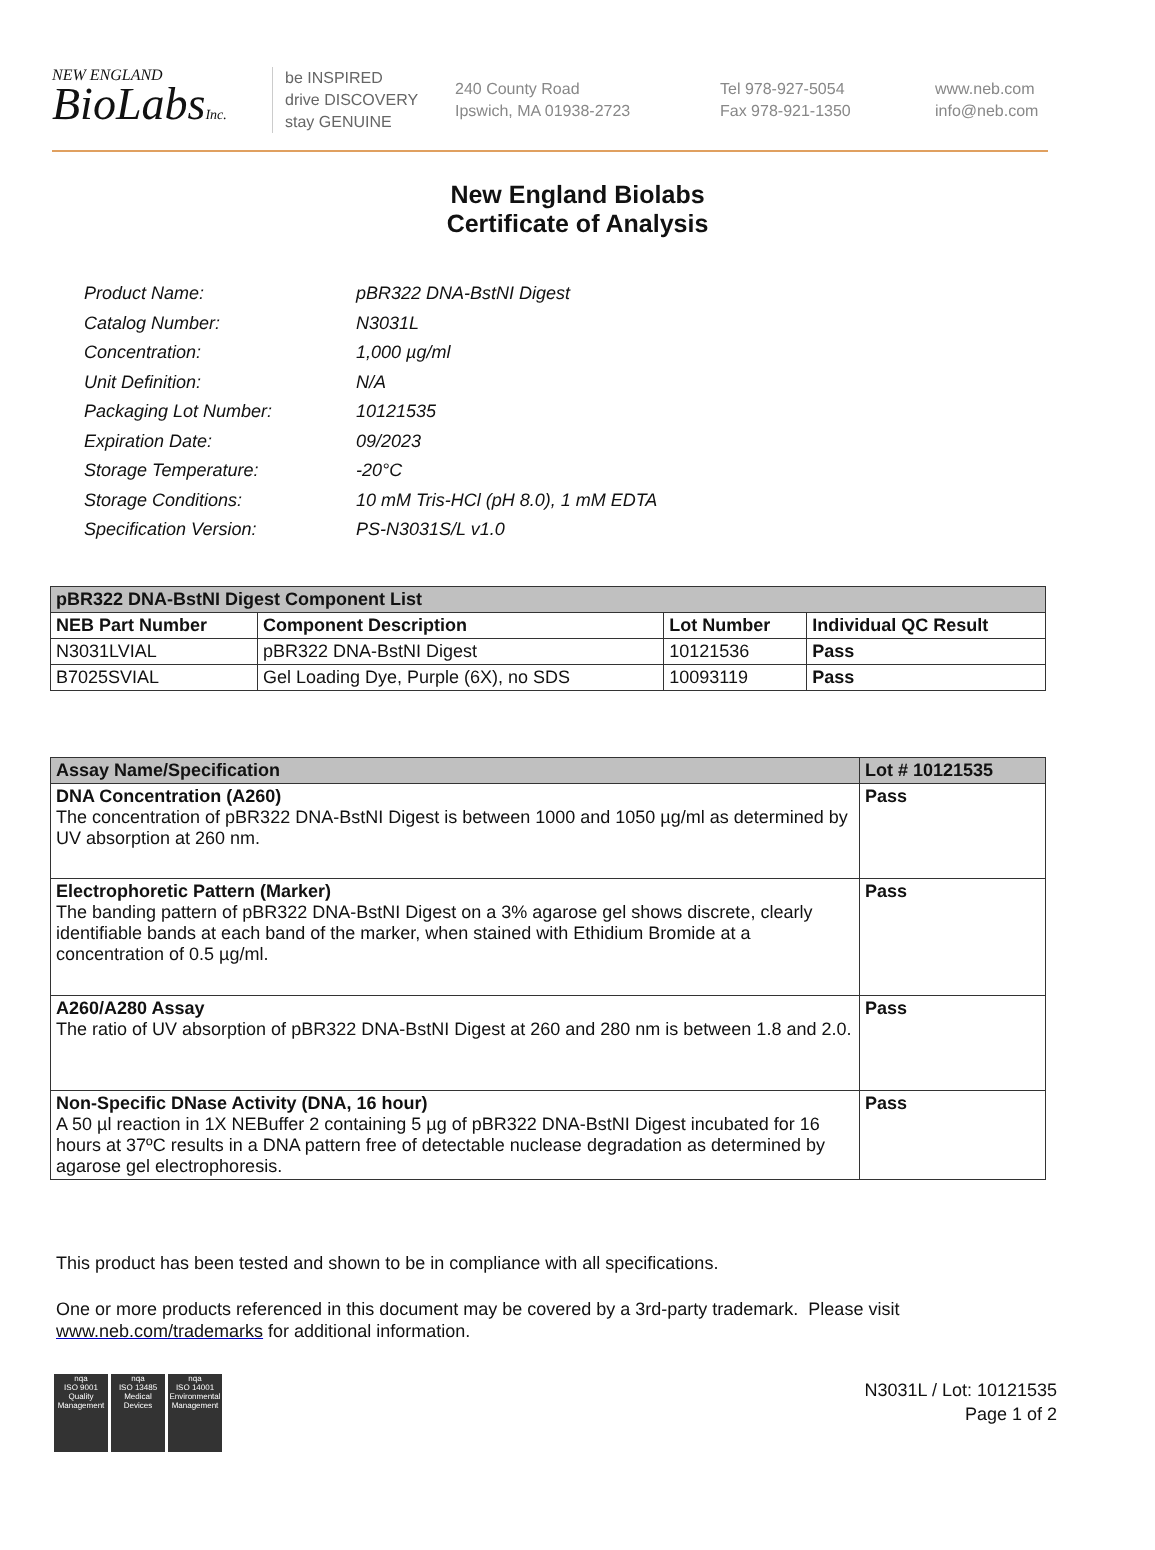NEW ENGLAND
BioLabsInc.
be INSPIRED
drive DISCOVERY
stay GENUINE
240 County Road
Ipswich, MA 01938-2723
Tel 978-927-5054
Fax 978-921-1350
www.neb.com
info@neb.com
New England Biolabs
Certificate of Analysis
| Product Name: | pBR322 DNA-BstNI Digest |
| Catalog Number: | N3031L |
| Concentration: | 1,000 µg/ml |
| Unit Definition: | N/A |
| Packaging Lot Number: | 10121535 |
| Expiration Date: | 09/2023 |
| Storage Temperature: | -20°C |
| Storage Conditions: | 10 mM Tris-HCl (pH 8.0), 1 mM EDTA |
| Specification Version: | PS-N3031S/L v1.0 |
| pBR322 DNA-BstNI Digest Component List | | | |
| NEB Part Number | Component Description | Lot Number | Individual QC Result |
| N3031LVIAL | pBR322 DNA-BstNI Digest | 10121536 | Pass |
| B7025SVIAL | Gel Loading Dye, Purple (6X), no SDS | 10093119 | Pass |
| Assay Name/Specification | Lot # 10121535 |
| DNA Concentration (A260) The concentration of pBR322 DNA-BstNI Digest is between 1000 and 1050 µg/ml as determined by UV absorption at 260 nm. | Pass |
| Electrophoretic Pattern (Marker) The banding pattern of pBR322 DNA-BstNI Digest on a 3% agarose gel shows discrete, clearly identifiable bands at each band of the marker, when stained with Ethidium Bromide at a concentration of 0.5 µg/ml. | Pass |
| A260/A280 Assay The ratio of UV absorption of pBR322 DNA-BstNI Digest at 260 and 280 nm is between 1.8 and 2.0. | Pass |
| Non-Specific DNase Activity (DNA, 16 hour) A 50 µl reaction in 1X NEBuffer 2 containing 5 µg of pBR322 DNA-BstNI Digest incubated for 16 hours at 37ºC results in a DNA pattern free of detectable nuclease degradation as determined by agarose gel electrophoresis. | Pass |
This product has been tested and shown to be in compliance with all specifications.
One or more products referenced in this document may be covered by a 3rd-party trademark. Please visit
www.neb.com/trademarks for additional information.
nqa
ISO 9001
Quality Management
nqa
ISO 13485
Medical Devices
nqa
ISO 14001
Environmental Management
N3031L / Lot: 10121535
Page 1 of 2